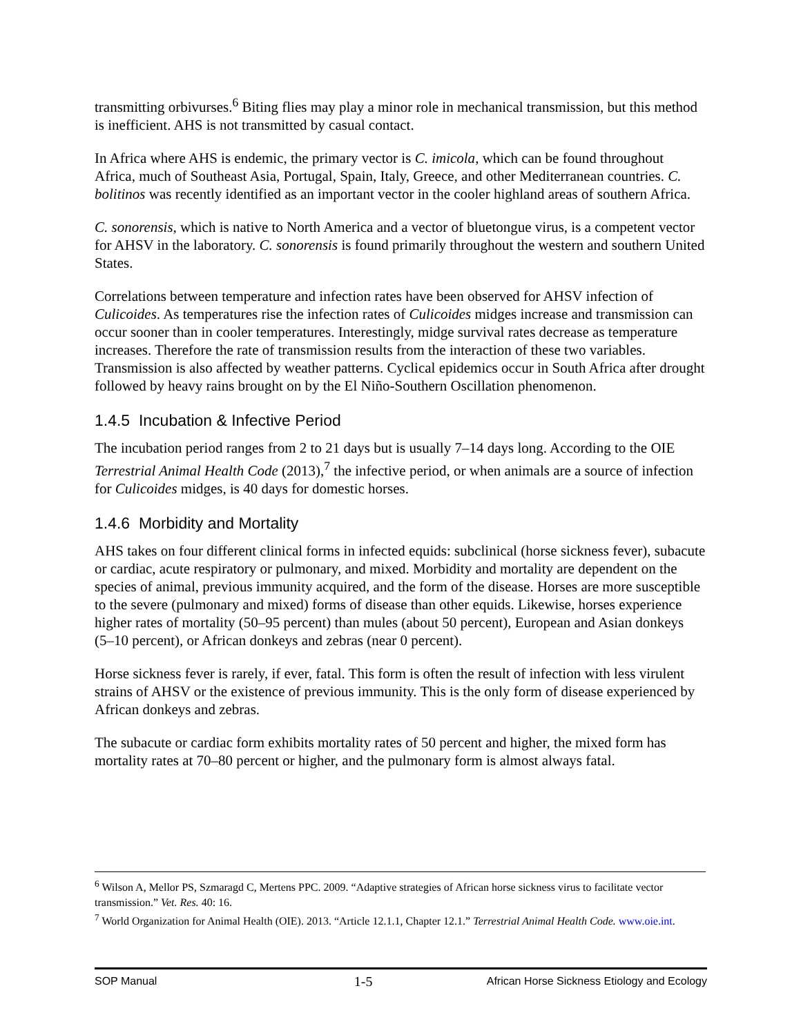transmitting orbivurses.<sup>6</sup> Biting flies may play a minor role in mechanical transmission, but this method is inefficient. AHS is not transmitted by casual contact.
In Africa where AHS is endemic, the primary vector is C. imicola, which can be found throughout Africa, much of Southeast Asia, Portugal, Spain, Italy, Greece, and other Mediterranean countries. C. bolitinos was recently identified as an important vector in the cooler highland areas of southern Africa.
C. sonorensis, which is native to North America and a vector of bluetongue virus, is a competent vector for AHSV in the laboratory. C. sonorensis is found primarily throughout the western and southern United States.
Correlations between temperature and infection rates have been observed for AHSV infection of Culicoides. As temperatures rise the infection rates of Culicoides midges increase and transmission can occur sooner than in cooler temperatures. Interestingly, midge survival rates decrease as temperature increases. Therefore the rate of transmission results from the interaction of these two variables. Transmission is also affected by weather patterns. Cyclical epidemics occur in South Africa after drought followed by heavy rains brought on by the El Niño-Southern Oscillation phenomenon.
1.4.5 Incubation & Infective Period
The incubation period ranges from 2 to 21 days but is usually 7–14 days long. According to the OIE Terrestrial Animal Health Code (2013),<sup>7</sup> the infective period, or when animals are a source of infection for Culicoides midges, is 40 days for domestic horses.
1.4.6 Morbidity and Mortality
AHS takes on four different clinical forms in infected equids: subclinical (horse sickness fever), subacute or cardiac, acute respiratory or pulmonary, and mixed. Morbidity and mortality are dependent on the species of animal, previous immunity acquired, and the form of the disease. Horses are more susceptible to the severe (pulmonary and mixed) forms of disease than other equids. Likewise, horses experience higher rates of mortality (50–95 percent) than mules (about 50 percent), European and Asian donkeys (5–10 percent), or African donkeys and zebras (near 0 percent).
Horse sickness fever is rarely, if ever, fatal. This form is often the result of infection with less virulent strains of AHSV or the existence of previous immunity. This is the only form of disease experienced by African donkeys and zebras.
The subacute or cardiac form exhibits mortality rates of 50 percent and higher, the mixed form has mortality rates at 70–80 percent or higher, and the pulmonary form is almost always fatal.
<sup>6</sup> Wilson A, Mellor PS, Szmaragd C, Mertens PPC. 2009. “Adaptive strategies of African horse sickness virus to facilitate vector transmission.” Vet. Res. 40: 16.
<sup>7</sup> World Organization for Animal Health (OIE). 2013. “Article 12.1.1, Chapter 12.1.” Terrestrial Animal Health Code. www.oie.int.
SOP Manual 1-5 African Horse Sickness Etiology and Ecology